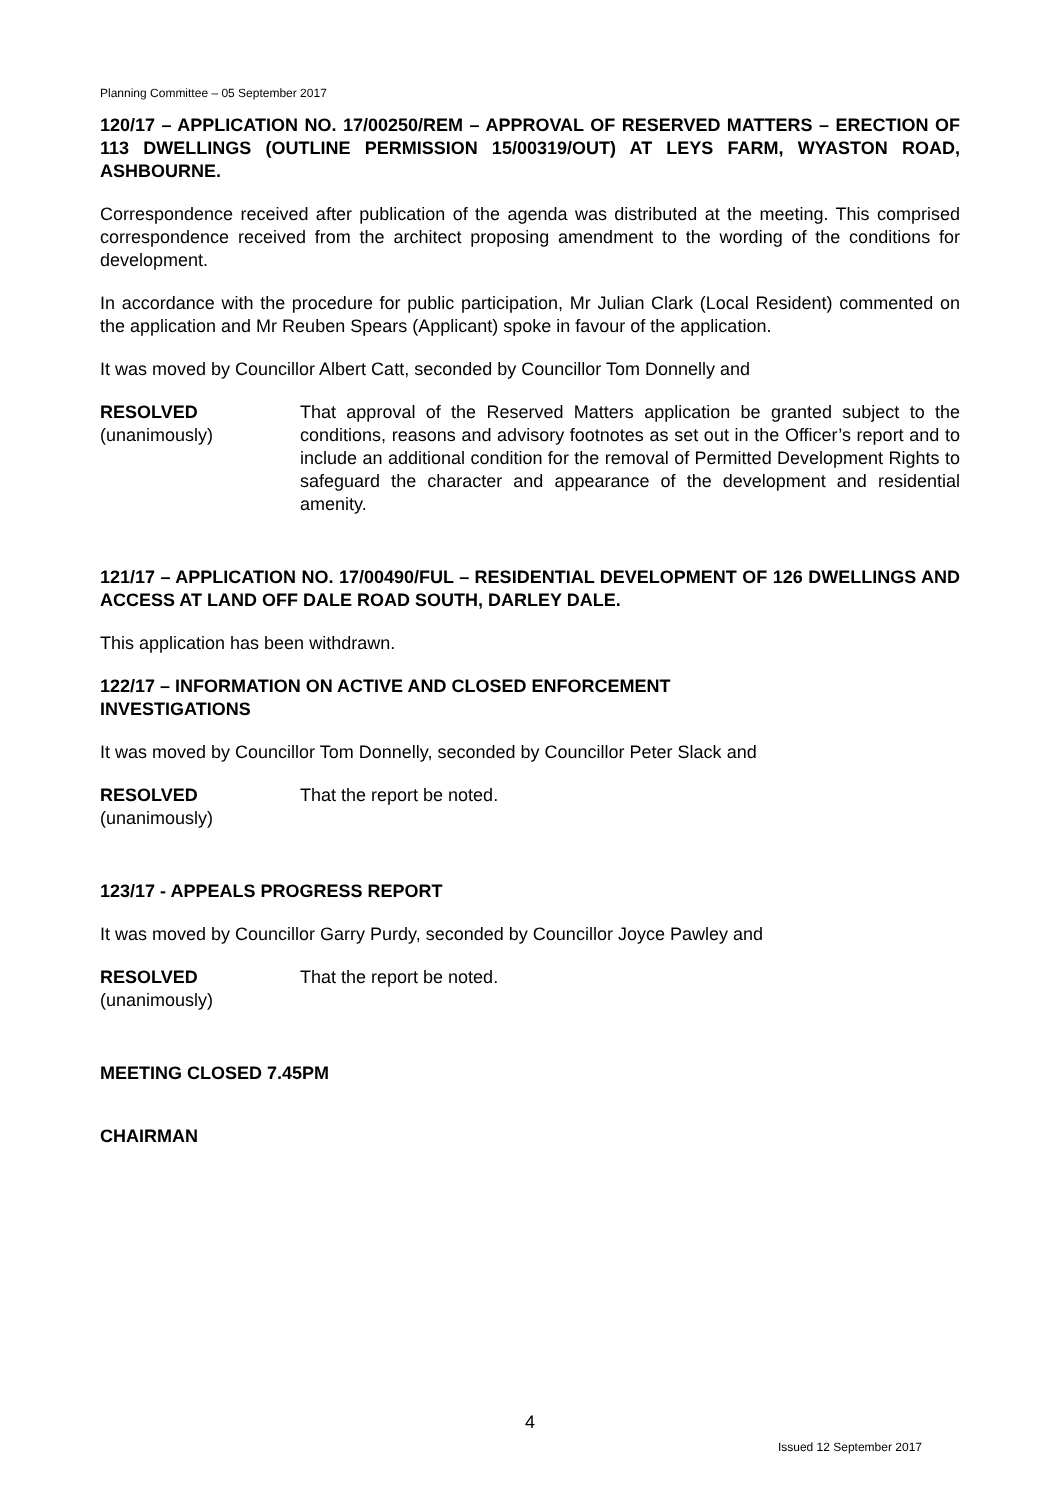Planning Committee – 05 September 2017
120/17 – APPLICATION NO. 17/00250/REM – APPROVAL OF RESERVED MATTERS – ERECTION OF 113 DWELLINGS (OUTLINE PERMISSION 15/00319/OUT) AT LEYS FARM, WYASTON ROAD, ASHBOURNE.
Correspondence received after publication of the agenda was distributed at the meeting. This comprised correspondence received from the architect proposing amendment to the wording of the conditions for development.
In accordance with the procedure for public participation, Mr Julian Clark (Local Resident) commented on the application and Mr Reuben Spears (Applicant) spoke in favour of the application.
It was moved by Councillor Albert Catt, seconded by Councillor Tom Donnelly and
RESOLVED
(unanimously)
That approval of the Reserved Matters application be granted subject to the conditions, reasons and advisory footnotes as set out in the Officer’s report and to include an additional condition for the removal of Permitted Development Rights to safeguard the character and appearance of the development and residential amenity.
121/17 – APPLICATION NO. 17/00490/FUL – RESIDENTIAL DEVELOPMENT OF 126 DWELLINGS AND ACCESS AT LAND OFF DALE ROAD SOUTH, DARLEY DALE.
This application has been withdrawn.
122/17 – INFORMATION ON ACTIVE AND CLOSED ENFORCEMENT
INVESTIGATIONS
It was moved by Councillor Tom Donnelly, seconded by Councillor Peter Slack and
RESOLVED
(unanimously)
That the report be noted.
123/17 - APPEALS PROGRESS REPORT
It was moved by Councillor Garry Purdy, seconded by Councillor Joyce Pawley and
RESOLVED
(unanimously)
That the report be noted.
MEETING CLOSED 7.45PM
CHAIRMAN
4
Issued 12 September 2017